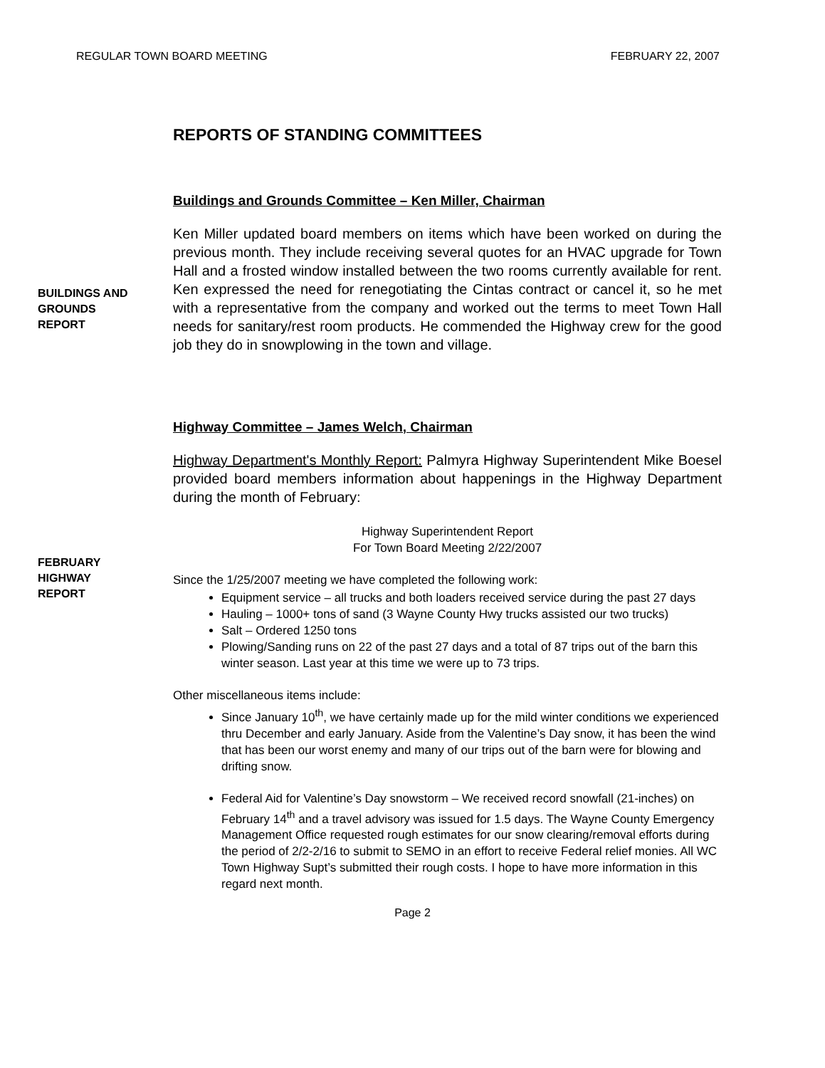REGULAR TOWN BOARD MEETING FEBRUARY 22, 2007
REPORTS OF STANDING COMMITTEES
Buildings and Grounds Committee – Ken Miller, Chairman
BUILDINGS AND
GROUNDS
REPORT
Ken Miller updated board members on items which have been worked on during the previous month. They include receiving several quotes for an HVAC upgrade for Town Hall and a frosted window installed between the two rooms currently available for rent. Ken expressed the need for renegotiating the Cintas contract or cancel it, so he met with a representative from the company and worked out the terms to meet Town Hall needs for sanitary/rest room products. He commended the Highway crew for the good job they do in snowplowing in the town and village.
Highway Committee – James Welch, Chairman
FEBRUARY
HIGHWAY
REPORT
Highway Department's Monthly Report: Palmyra Highway Superintendent Mike Boesel provided board members information about happenings in the Highway Department during the month of February:
Highway Superintendent Report
For Town Board Meeting 2/22/2007
Since the 1/25/2007 meeting we have completed the following work:
Equipment service – all trucks and both loaders received service during the past 27 days
Hauling – 1000+ tons of sand (3 Wayne County Hwy trucks assisted our two trucks)
Salt – Ordered 1250 tons
Plowing/Sanding runs on 22 of the past 27 days and a total of 87 trips out of the barn this winter season. Last year at this time we were up to 73 trips.
Other miscellaneous items include:
Since January 10<sup>th</sup>, we have certainly made up for the mild winter conditions we experienced thru December and early January. Aside from the Valentine’s Day snow, it has been the wind that has been our worst enemy and many of our trips out of the barn were for blowing and drifting snow.
Federal Aid for Valentine’s Day snowstorm – We received record snowfall (21-inches) on February 14<sup>th</sup> and a travel advisory was issued for 1.5 days. The Wayne County Emergency Management Office requested rough estimates for our snow clearing/removal efforts during the period of 2/2-2/16 to submit to SEMO in an effort to receive Federal relief monies. All WC Town Highway Supt’s submitted their rough costs. I hope to have more information in this regard next month.
Page 2